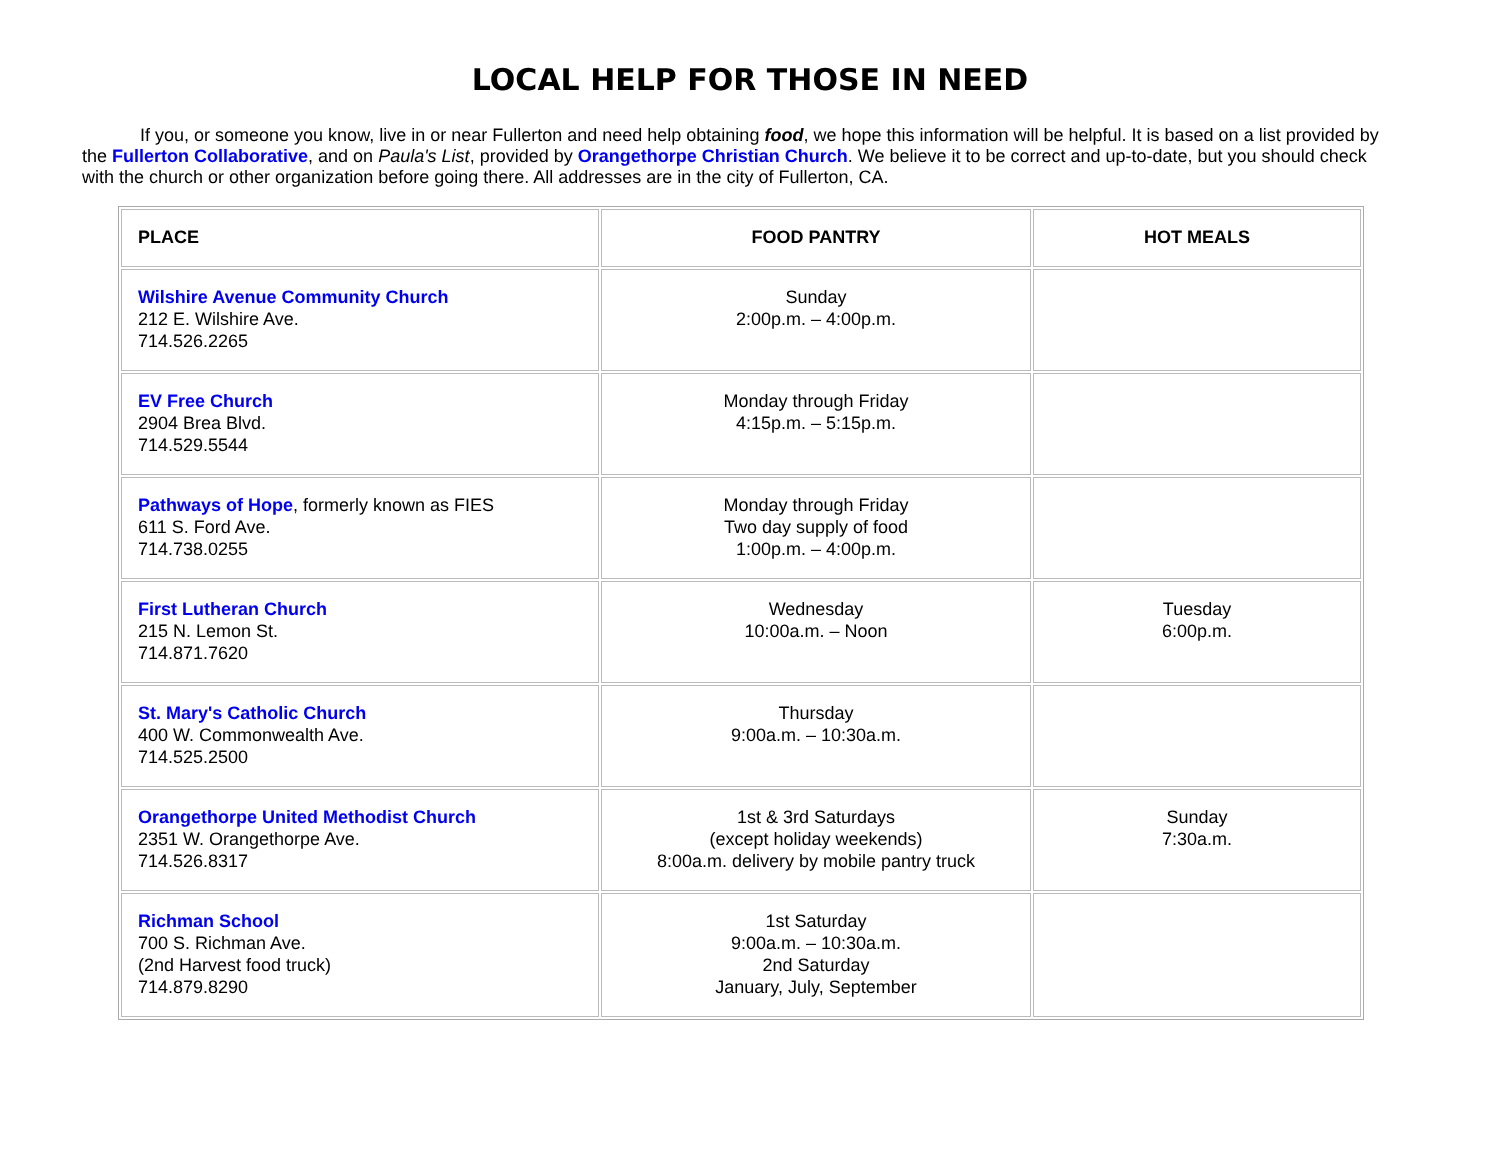LOCAL HELP FOR THOSE IN NEED
If you, or someone you know, live in or near Fullerton and need help obtaining food, we hope this information will be helpful. It is based on a list provided by the Fullerton Collaborative, and on Paula's List, provided by Orangethorpe Christian Church. We believe it to be correct and up-to-date, but you should check with the church or other organization before going there. All addresses are in the city of Fullerton, CA.
| PLACE | FOOD PANTRY | HOT MEALS |
| --- | --- | --- |
| Wilshire Avenue Community Church 212 E. Wilshire Ave. 714.526.2265 | Sunday 2:00p.m. – 4:00p.m. | |
| EV Free Church 2904 Brea Blvd. 714.529.5544 | Monday through Friday 4:15p.m. – 5:15p.m. | |
| Pathways of Hope , formerly known as FIES 611 S. Ford Ave. 714.738.0255 | Monday through Friday Two day supply of food 1:00p.m. – 4:00p.m. | |
| First Lutheran Church 215 N. Lemon St. 714.871.7620 | Wednesday 10:00a.m. – Noon | Tuesday 6:00p.m. |
| St. Mary's Catholic Church 400 W. Commonwealth Ave. 714.525.2500 | Thursday 9:00a.m. – 10:30a.m. | |
| Orangethorpe United Methodist Church 2351 W. Orangethorpe Ave. 714.526.8317 | 1st & 3rd Saturdays (except holiday weekends) 8:00a.m. delivery by mobile pantry truck | Sunday 7:30a.m. |
| Richman School 700 S. Richman Ave. (2nd Harvest food truck) 714.879.8290 | 1st Saturday 9:00a.m. – 10:30a.m. 2nd Saturday January, July, September | |